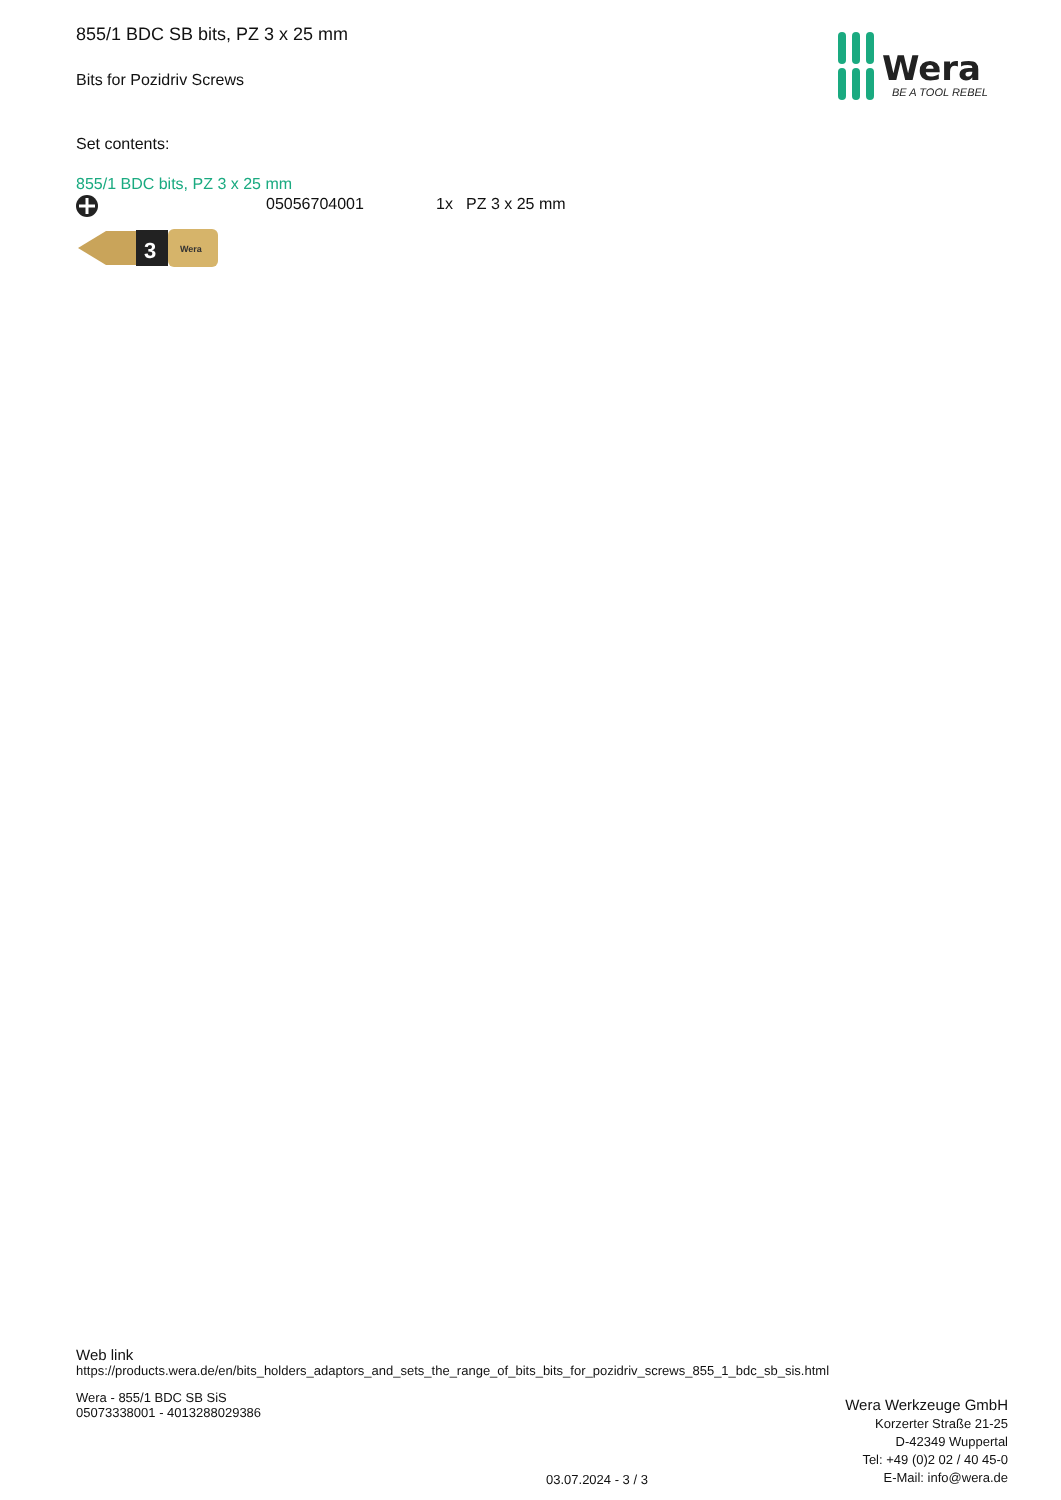855/1 BDC SB bits, PZ 3 x 25 mm
Bits for Pozidriv Screws
Wera
BE A TOOL REBEL
Set contents:
855/1 BDC bits, PZ 3 x 25 mm
05056704001 1x PZ 3 x 25 mm
3
Wera
Web link
https://products.wera.de/en/bits_holders_adaptors_and_sets_the_range_of_bits_bits_for_pozidriv_screws_855_1_bdc_sb_sis.html
Wera - 855/1 BDC SB SiS
05073338001 - 4013288029386
Wera Werkzeuge GmbH
Korzerter Straße 21-25
D-42349 Wuppertal
Tel: +49 (0)2 02 / 40 45-0
E-Mail: info@wera.de
03.07.2024 - 3 / 3